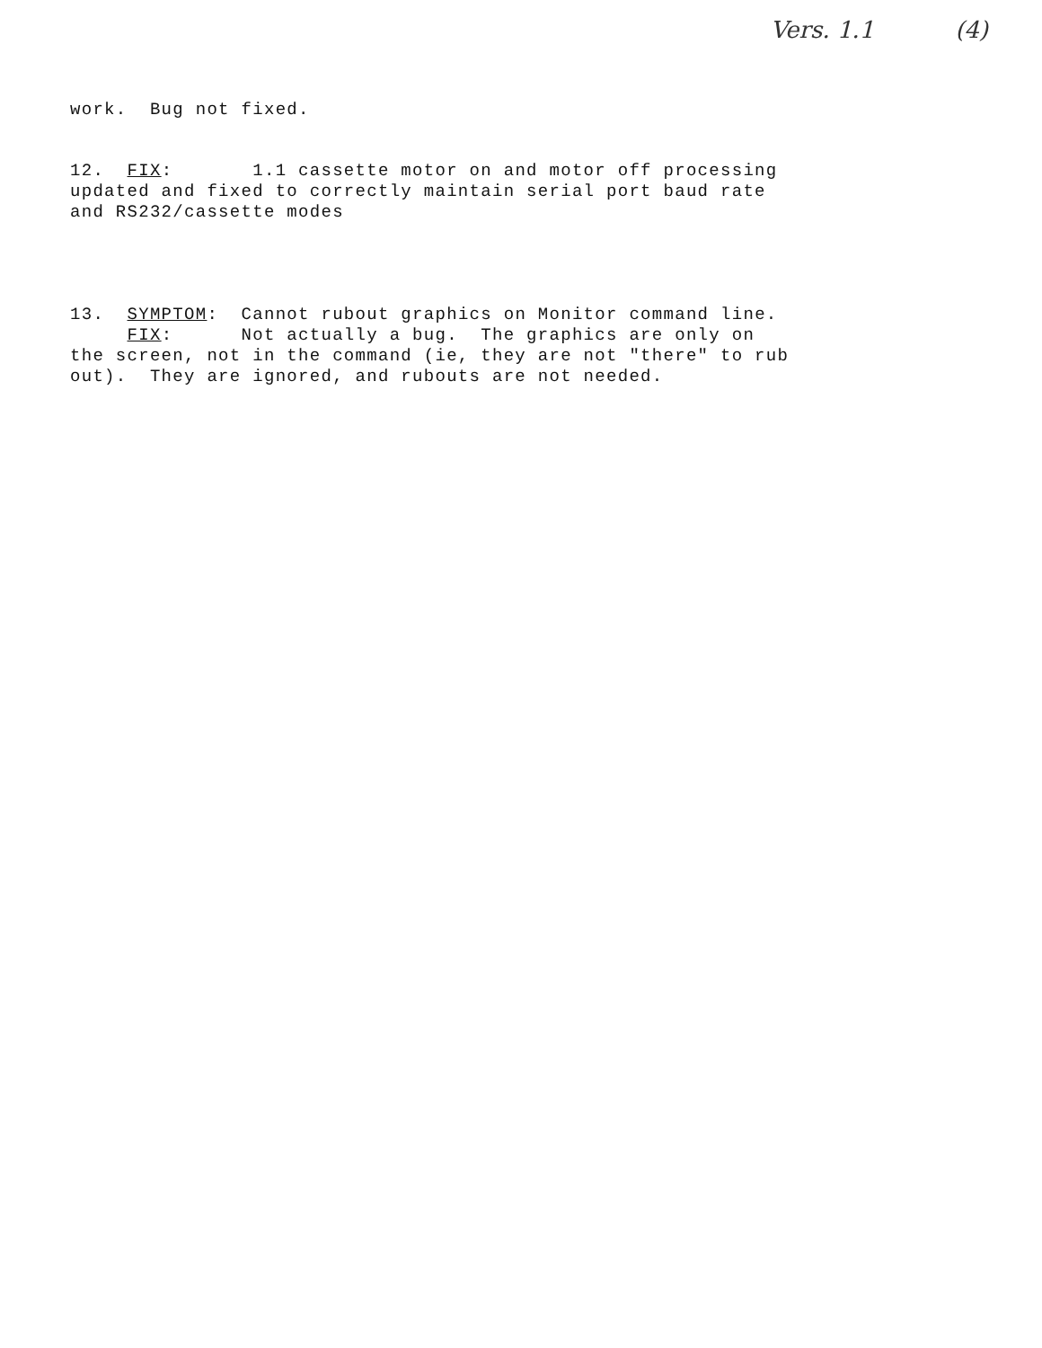Vers. 1.1 (4)
work. Bug not fixed.
12. FIX: 1.1 cassette motor on and motor off processing updated and fixed to correctly maintain serial port baud rate and RS232/cassette modes
13. SYMPTOM: Cannot rubout graphics on Monitor command line. FIX: Not actually a bug. The graphics are only on the screen, not in the command (ie, they are not "there" to rub out). They are ignored, and rubouts are not needed.